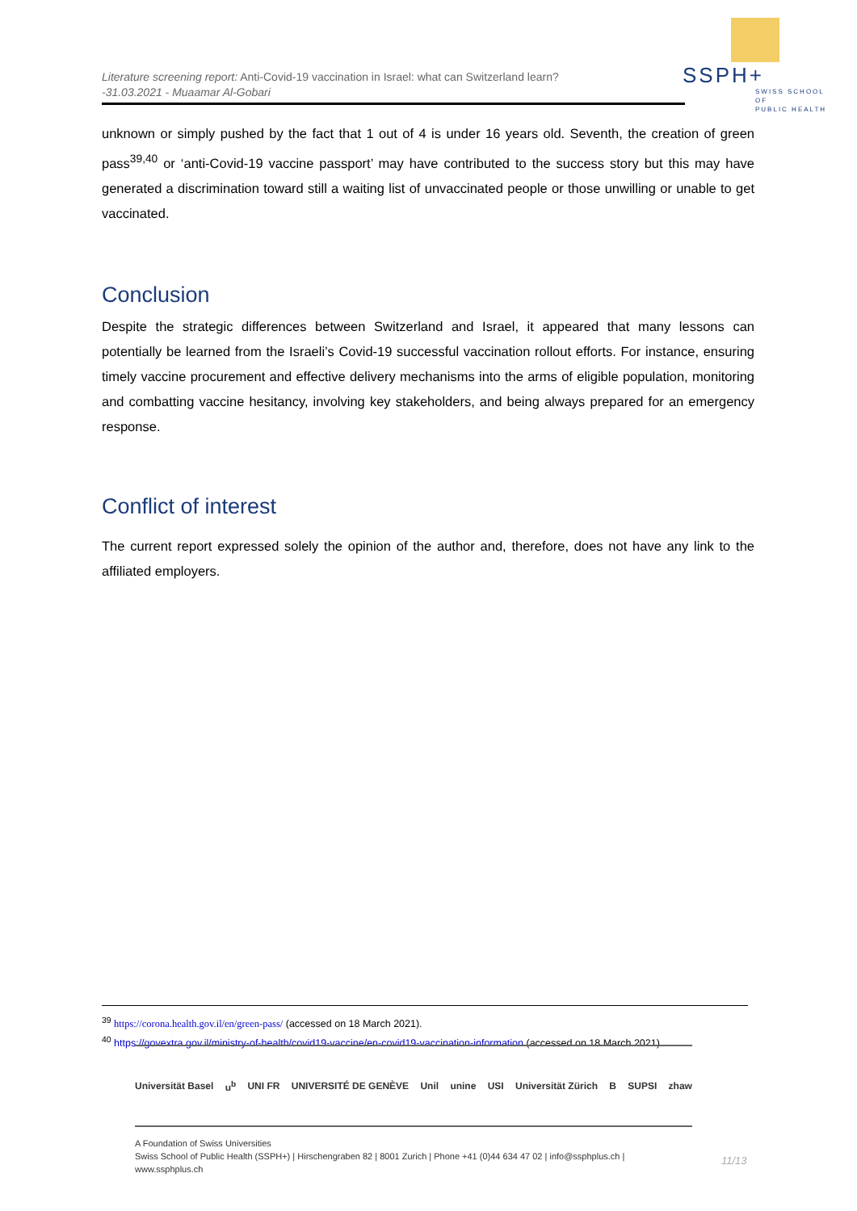Literature screening report: Anti-Covid-19 vaccination in Israel: what can Switzerland learn?
-31.03.2021 - Muaamar Al-Gobari
SSPH+
SWISS SCHOOL OF
PUBLIC HEALTH
unknown or simply pushed by the fact that 1 out of 4 is under 16 years old. Seventh, the creation of green pass<sup>39,40</sup> or ‘anti-Covid-19 vaccine passport’ may have contributed to the success story but this may have generated a discrimination toward still a waiting list of unvaccinated people or those unwilling or unable to get vaccinated.
Conclusion
Despite the strategic differences between Switzerland and Israel, it appeared that many lessons can potentially be learned from the Israeli’s Covid-19 successful vaccination rollout efforts. For instance, ensuring timely vaccine procurement and effective delivery mechanisms into the arms of eligible population, monitoring and combatting vaccine hesitancy, involving key stakeholders, and being always prepared for an emergency response.
Conflict of interest
The current report expressed solely the opinion of the author and, therefore, does not have any link to the affiliated employers.
<sup>39</sup> https://corona.health.gov.il/en/green-pass/ (accessed on 18 March 2021).
<sup>40</sup> https://govextra.gov.il/ministry-of-health/covid19-vaccine/en-covid19-vaccination-information (accessed on 18 March 2021).
Universität Basel u<sup>b</sup> UNI FR UNIVERSITÉ DE GENÈVE Unil unine USI Universität Zürich B SUPSI zhaw
A Foundation of Swiss Universities
Swiss School of Public Health (SSPH+) | Hirschengraben 82 | 8001 Zurich | Phone +41 (0)44 634 47 02 | info@ssphplus.ch | www.ssphplus.ch
11/13